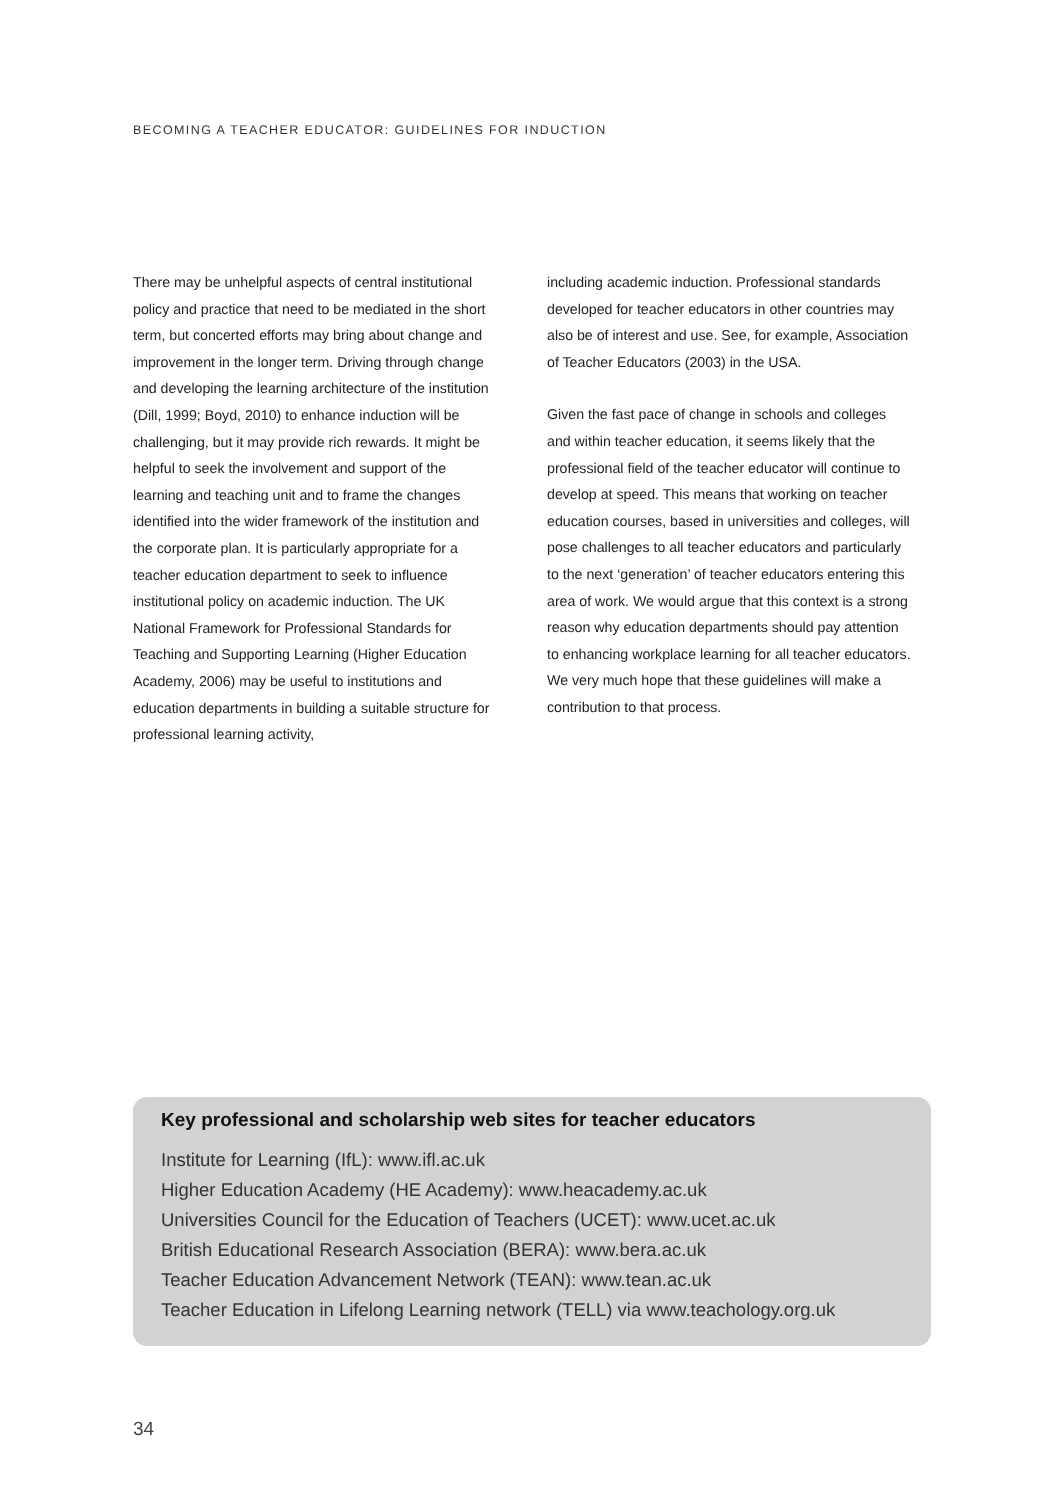BECOMING A TEACHER EDUCATOR: GUIDELINES FOR INDUCTION
There may be unhelpful aspects of central institutional policy and practice that need to be mediated in the short term, but concerted efforts may bring about change and improvement in the longer term. Driving through change and developing the learning architecture of the institution (Dill, 1999; Boyd, 2010) to enhance induction will be challenging, but it may provide rich rewards. It might be helpful to seek the involvement and support of the learning and teaching unit and to frame the changes identified into the wider framework of the institution and the corporate plan. It is particularly appropriate for a teacher education department to seek to influence institutional policy on academic induction. The UK National Framework for Professional Standards for Teaching and Supporting Learning (Higher Education Academy, 2006) may be useful to institutions and education departments in building a suitable structure for professional learning activity,
including academic induction. Professional standards developed for teacher educators in other countries may also be of interest and use. See, for example, Association of Teacher Educators (2003) in the USA.
Given the fast pace of change in schools and colleges and within teacher education, it seems likely that the professional field of the teacher educator will continue to develop at speed. This means that working on teacher education courses, based in universities and colleges, will pose challenges to all teacher educators and particularly to the next ‘generation’ of teacher educators entering this area of work. We would argue that this context is a strong reason why education departments should pay attention to enhancing workplace learning for all teacher educators. We very much hope that these guidelines will make a contribution to that process.
Key professional and scholarship web sites for teacher educators
Institute for Learning (IfL): www.ifl.ac.uk
Higher Education Academy (HE Academy): www.heacademy.ac.uk
Universities Council for the Education of Teachers (UCET): www.ucet.ac.uk
British Educational Research Association (BERA): www.bera.ac.uk
Teacher Education Advancement Network (TEAN): www.tean.ac.uk
Teacher Education in Lifelong Learning network (TELL) via www.teachology.org.uk
34